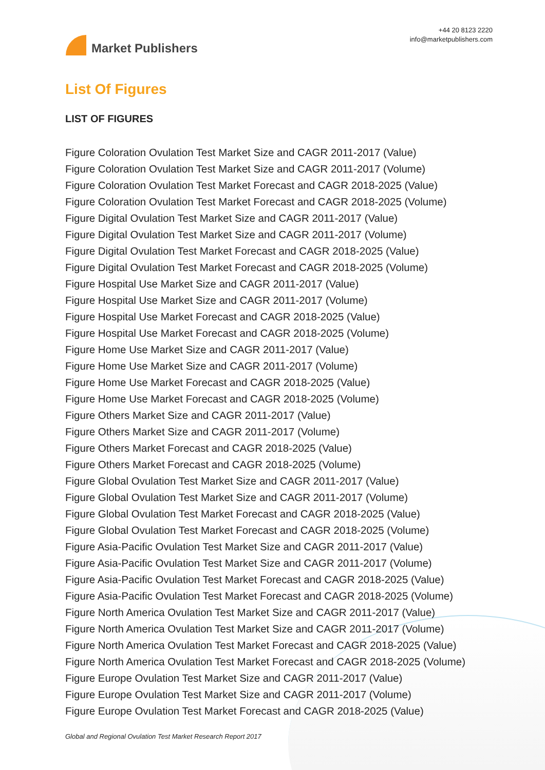Market Publishers
+44 20 8123 2220
info@marketpublishers.com
List Of Figures
LIST OF FIGURES
Figure Coloration Ovulation Test Market Size and CAGR 2011-2017 (Value)
Figure Coloration Ovulation Test Market Size and CAGR 2011-2017 (Volume)
Figure Coloration Ovulation Test Market Forecast and CAGR 2018-2025 (Value)
Figure Coloration Ovulation Test Market Forecast and CAGR 2018-2025 (Volume)
Figure Digital Ovulation Test Market Size and CAGR 2011-2017 (Value)
Figure Digital Ovulation Test Market Size and CAGR 2011-2017 (Volume)
Figure Digital Ovulation Test Market Forecast and CAGR 2018-2025 (Value)
Figure Digital Ovulation Test Market Forecast and CAGR 2018-2025 (Volume)
Figure Hospital Use Market Size and CAGR 2011-2017 (Value)
Figure Hospital Use Market Size and CAGR 2011-2017 (Volume)
Figure Hospital Use Market Forecast and CAGR 2018-2025 (Value)
Figure Hospital Use Market Forecast and CAGR 2018-2025 (Volume)
Figure Home Use Market Size and CAGR 2011-2017 (Value)
Figure Home Use Market Size and CAGR 2011-2017 (Volume)
Figure Home Use Market Forecast and CAGR 2018-2025 (Value)
Figure Home Use Market Forecast and CAGR 2018-2025 (Volume)
Figure Others Market Size and CAGR 2011-2017 (Value)
Figure Others Market Size and CAGR 2011-2017 (Volume)
Figure Others Market Forecast and CAGR 2018-2025 (Value)
Figure Others Market Forecast and CAGR 2018-2025 (Volume)
Figure Global Ovulation Test Market Size and CAGR 2011-2017 (Value)
Figure Global Ovulation Test Market Size and CAGR 2011-2017 (Volume)
Figure Global Ovulation Test Market Forecast and CAGR 2018-2025 (Value)
Figure Global Ovulation Test Market Forecast and CAGR 2018-2025 (Volume)
Figure Asia-Pacific Ovulation Test Market Size and CAGR 2011-2017 (Value)
Figure Asia-Pacific Ovulation Test Market Size and CAGR 2011-2017 (Volume)
Figure Asia-Pacific Ovulation Test Market Forecast and CAGR 2018-2025 (Value)
Figure Asia-Pacific Ovulation Test Market Forecast and CAGR 2018-2025 (Volume)
Figure North America Ovulation Test Market Size and CAGR 2011-2017 (Value)
Figure North America Ovulation Test Market Size and CAGR 2011-2017 (Volume)
Figure North America Ovulation Test Market Forecast and CAGR 2018-2025 (Value)
Figure North America Ovulation Test Market Forecast and CAGR 2018-2025 (Volume)
Figure Europe Ovulation Test Market Size and CAGR 2011-2017 (Value)
Figure Europe Ovulation Test Market Size and CAGR 2011-2017 (Volume)
Figure Europe Ovulation Test Market Forecast and CAGR 2018-2025 (Value)
Global and Regional Ovulation Test Market Research Report 2017